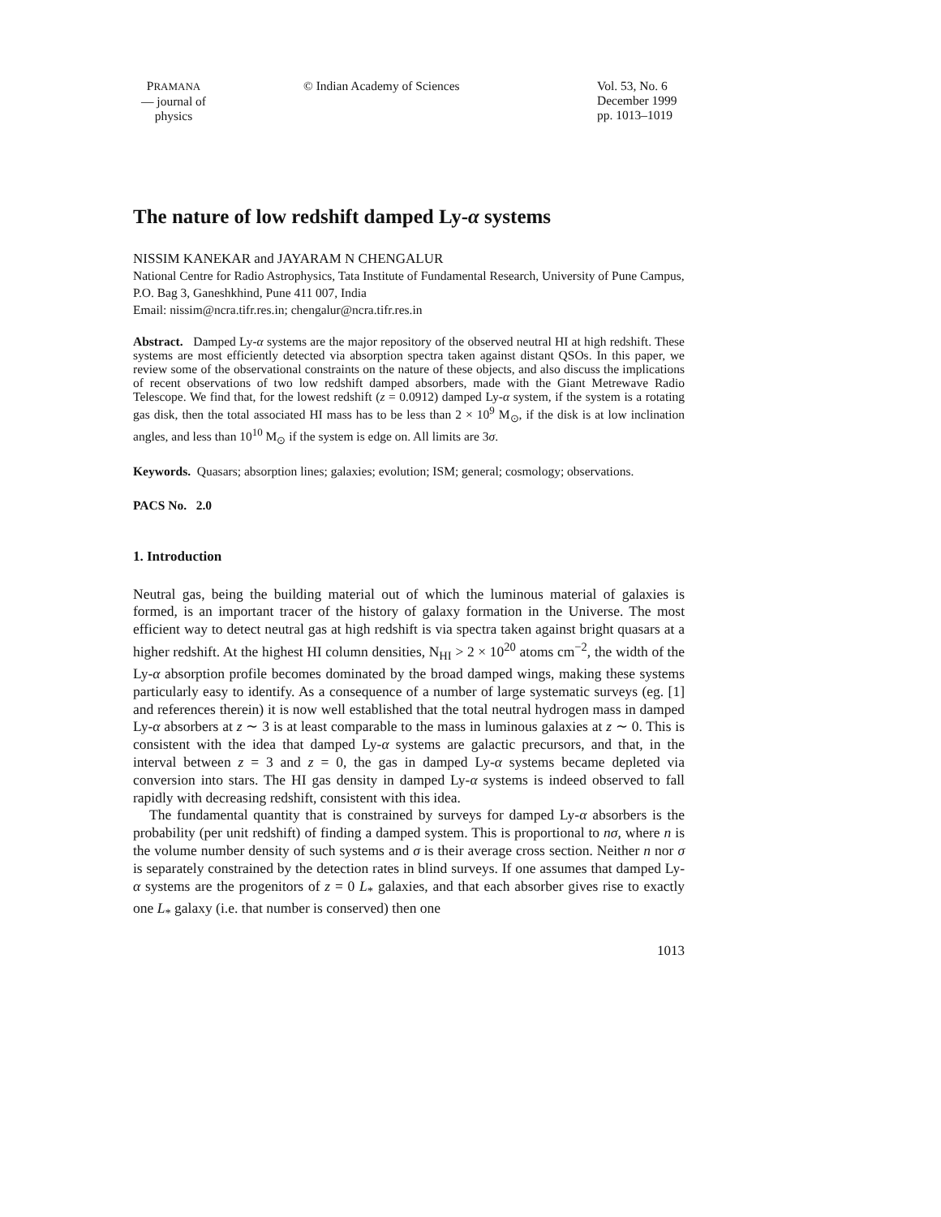PRAMANA
— journal of
physics
© Indian Academy of Sciences Vol. 53, No. 6
December 1999
pp. 1013–1019
The nature of low redshift damped Ly-α systems
NISSIM KANEKAR and JAYARAM N CHENGALUR
National Centre for Radio Astrophysics, Tata Institute of Fundamental Research, University of Pune Campus, P.O. Bag 3, Ganeshkhind, Pune 411 007, India
Email: nissim@ncra.tifr.res.in; chengalur@ncra.tifr.res.in
Abstract. Damped Ly-α systems are the major repository of the observed neutral HI at high redshift. These systems are most efficiently detected via absorption spectra taken against distant QSOs. In this paper, we review some of the observational constraints on the nature of these objects, and also discuss the implications of recent observations of two low redshift damped absorbers, made with the Giant Metrewave Radio Telescope. We find that, for the lowest redshift (z = 0.0912) damped Ly-α system, if the system is a rotating gas disk, then the total associated HI mass has to be less than 2 × 10<sup>9</sup> M<sub>⊙</sub>, if the disk is at low inclination angles, and less than 10<sup>10</sup> M<sub>⊙</sub> if the system is edge on. All limits are 3σ.
Keywords. Quasars; absorption lines; galaxies; evolution; ISM; general; cosmology; observations.
PACS No. 2.0
1. Introduction
Neutral gas, being the building material out of which the luminous material of galaxies is formed, is an important tracer of the history of galaxy formation in the Universe. The most efficient way to detect neutral gas at high redshift is via spectra taken against bright quasars at a higher redshift. At the highest HI column densities, N<sub>HI</sub> > 2 × 10<sup>20</sup> atoms cm<sup>−2</sup>, the width of the Ly-α absorption profile becomes dominated by the broad damped wings, making these systems particularly easy to identify. As a consequence of a number of large systematic surveys (eg. [1] and references therein) it is now well established that the total neutral hydrogen mass in damped Ly-α absorbers at z ∼ 3 is at least comparable to the mass in luminous galaxies at z ∼ 0. This is consistent with the idea that damped Ly-α systems are galactic precursors, and that, in the interval between z = 3 and z = 0, the gas in damped Ly-α systems became depleted via conversion into stars. The HI gas density in damped Ly-α systems is indeed observed to fall rapidly with decreasing redshift, consistent with this idea.
The fundamental quantity that is constrained by surveys for damped Ly-α absorbers is the probability (per unit redshift) of finding a damped system. This is proportional to nσ, where n is the volume number density of such systems and σ is their average cross section. Neither n nor σ is separately constrained by the detection rates in blind surveys. If one assumes that damped Ly-α systems are the progenitors of z = 0 L<sub>*</sub> galaxies, and that each absorber gives rise to exactly one L<sub>*</sub> galaxy (i.e. that number is conserved) then one
1013